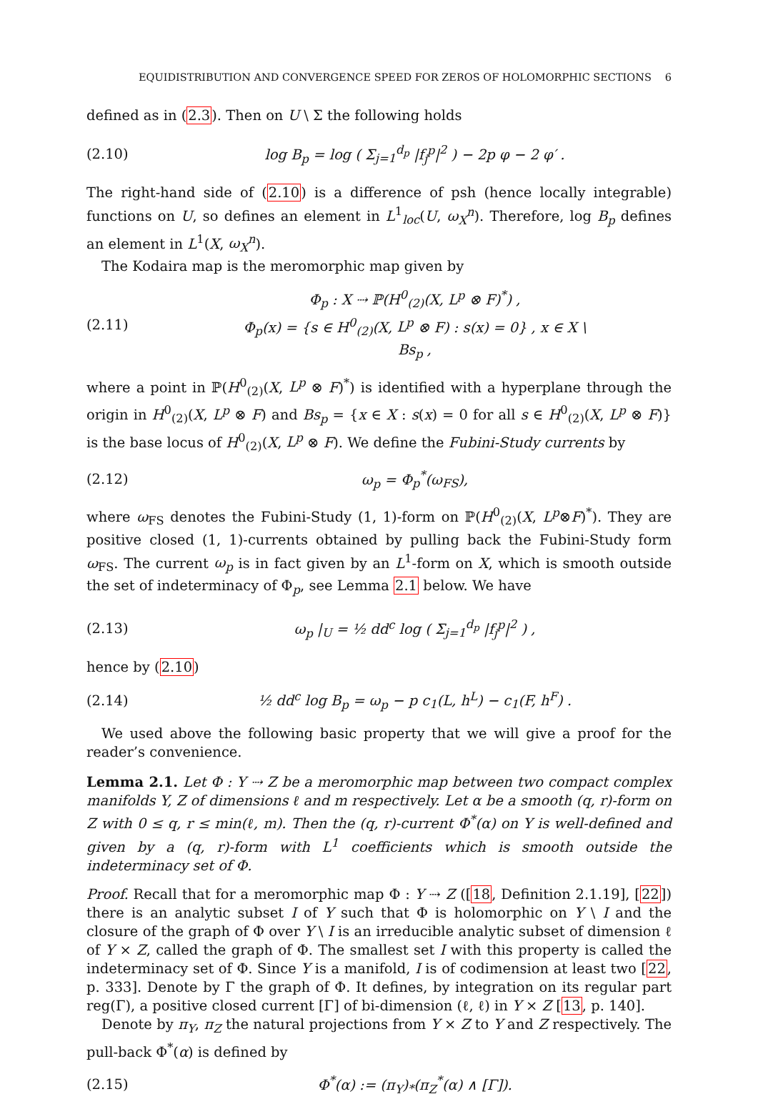EQUIDISTRIBUTION AND CONVERGENCE SPEED FOR ZEROS OF HOLOMORPHIC SECTIONS 6
defined as in (2.3). Then on U \ Σ the following holds
(2.10) log B<sub>p</sub> = log ( Σ<sub>j=1</sub><sup>d<sub>p</sub></sup> |f<sub>j</sub><sup>p</sup>|<sup>2</sup> ) − 2p φ − 2 φ′ .
The right-hand side of (2.10) is a difference of psh (hence locally integrable) functions on U, so defines an element in L<sup>1</sup><sub>loc</sub>(U, ω<sub>X</sub><sup>n</sup>). Therefore, log B<sub>p</sub> defines an element in L<sup>1</sup>(X, ω<sub>X</sub><sup>n</sup>).
The Kodaira map is the meromorphic map given by
(2.11) Φ<sub>p</sub> : X ⇢ ℙ(H<sup>0</sup><sub>(2)</sub>(X, L<sup>p</sup> ⊗ F)<sup>*</sup>) ,
Φ<sub>p</sub>(x) = {s ∈ H<sup>0</sup><sub>(2)</sub>(X, L<sup>p</sup> ⊗ F) : s(x) = 0} , x ∈ X \ Bs<sub>p</sub> ,
where a point in ℙ(H<sup>0</sup><sub>(2)</sub>(X, L<sup>p</sup> ⊗ F)<sup>*</sup>) is identified with a hyperplane through the origin in H<sup>0</sup><sub>(2)</sub>(X, L<sup>p</sup> ⊗ F) and Bs<sub>p</sub> = {x ∈ X : s(x) = 0 for all s ∈ H<sup>0</sup><sub>(2)</sub>(X, L<sup>p</sup> ⊗ F)} is the base locus of H<sup>0</sup><sub>(2)</sub>(X, L<sup>p</sup> ⊗ F). We define the Fubini-Study currents by
(2.12) ω<sub>p</sub> = Φ<sub>p</sub><sup>*</sup>(ω<sub>FS</sub>),
where ω<sub>FS</sub> denotes the Fubini-Study (1, 1)-form on ℙ(H<sup>0</sup><sub>(2)</sub>(X, L<sup>p</sup>⊗F)<sup>*</sup>). They are positive closed (1, 1)-currents obtained by pulling back the Fubini-Study form ω<sub>FS</sub>. The current ω<sub>p</sub> is in fact given by an L<sup>1</sup>-form on X, which is smooth outside the set of indeterminacy of Φ<sub>p</sub>, see Lemma 2.1 below. We have
(2.13) ω<sub>p</sub> |<sub>U</sub> = ½ dd<sup>c</sup> log ( Σ<sub>j=1</sub><sup>d<sub>p</sub></sup> |f<sub>j</sub><sup>p</sup>|<sup>2</sup> ) ,
hence by (2.10)
(2.14) ½ dd<sup>c</sup> log B<sub>p</sub> = ω<sub>p</sub> − p c<sub>1</sub>(L, h<sup>L</sup>) − c<sub>1</sub>(F, h<sup>F</sup>) .
We used above the following basic property that we will give a proof for the reader’s convenience.
Lemma 2.1. Let Φ : Y ⇢ Z be a meromorphic map between two compact complex manifolds Y, Z of dimensions ℓ and m respectively. Let α be a smooth (q, r)-form on Z with 0 ≤ q, r ≤ min(ℓ, m). Then the (q, r)-current Φ<sup>*</sup>(α) on Y is well-defined and given by a (q, r)-form with L<sup>1</sup> coefficients which is smooth outside the indeterminacy set of Φ.
Proof. Recall that for a meromorphic map Φ : Y ⇢ Z ([18, Definition 2.1.19], [22]) there is an analytic subset I of Y such that Φ is holomorphic on Y \ I and the closure of the graph of Φ over Y \ I is an irreducible analytic subset of dimension ℓ of Y × Z, called the graph of Φ. The smallest set I with this property is called the indeterminacy set of Φ. Since Y is a manifold, I is of codimension at least two [22, p. 333]. Denote by Γ the graph of Φ. It defines, by integration on its regular part reg(Γ), a positive closed current [Γ] of bi-dimension (ℓ, ℓ) in Y × Z [13, p. 140].
Denote by π<sub>Y</sub>, π<sub>Z</sub> the natural projections from Y × Z to Y and Z respectively. The pull-back Φ<sup>*</sup>(α) is defined by
(2.15) Φ<sup>*</sup>(α) := (π<sub>Y</sub>)<sub>*</sub>(π<sub>Z</sub><sup>*</sup>(α) ∧ [Γ]).